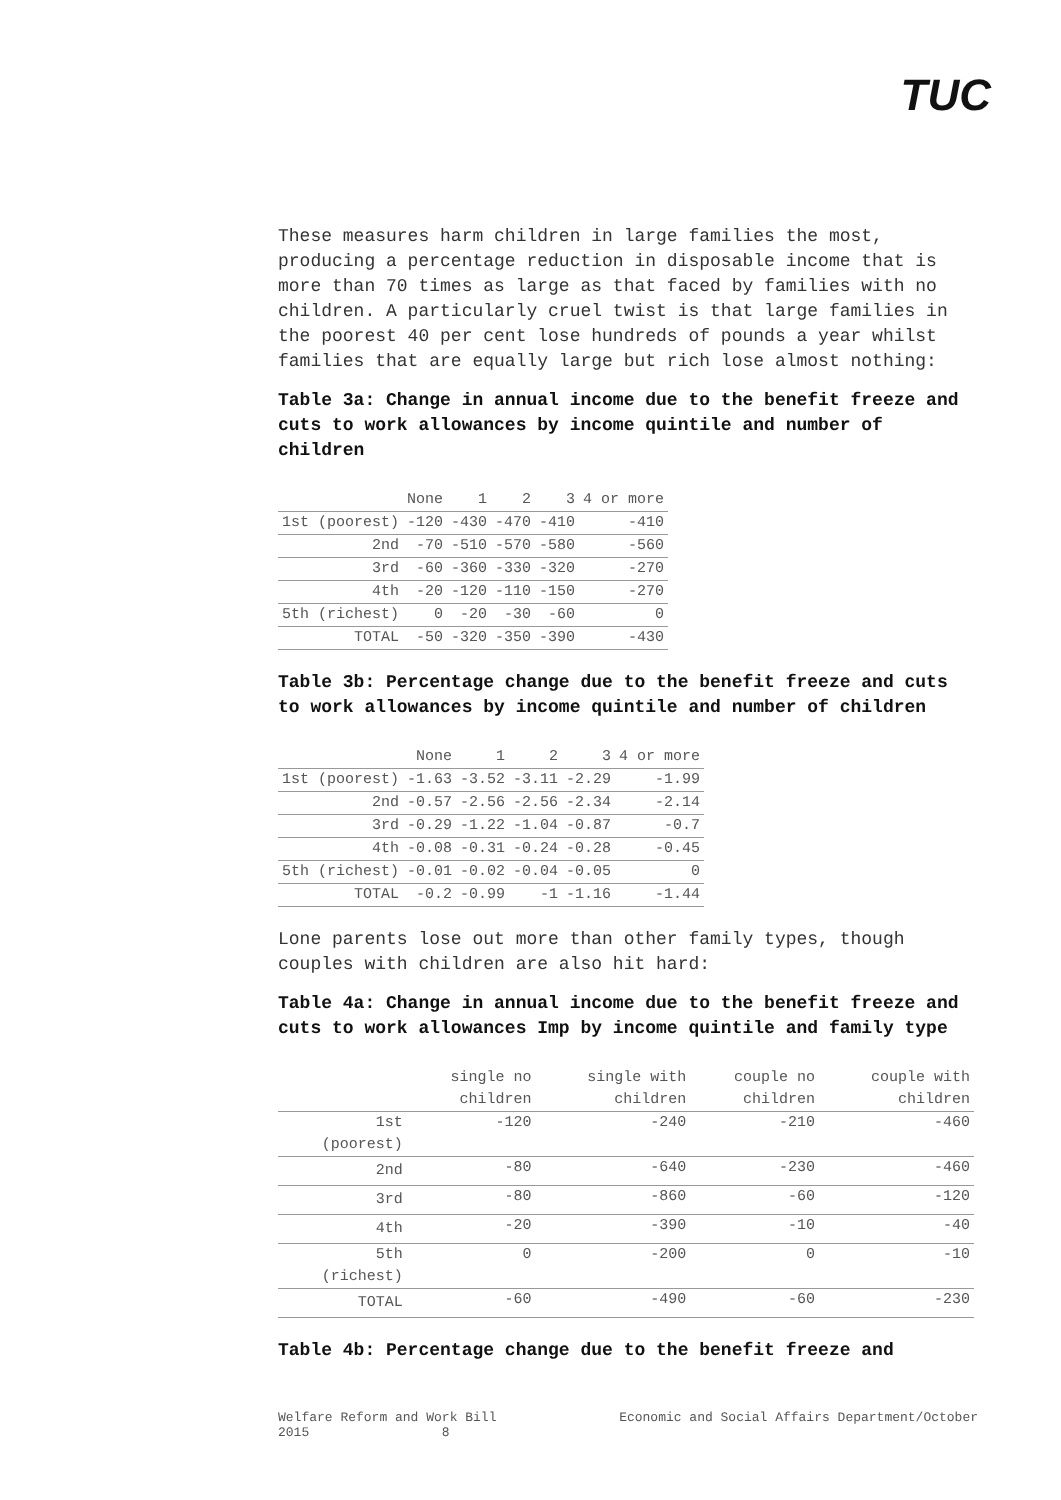TUC
These measures harm children in large families the most, producing a percentage reduction in disposable income that is more than 70 times as large as that faced by families with no children. A particularly cruel twist is that large families in the poorest 40 per cent lose hundreds of pounds a year whilst families that are equally large but rich lose almost nothing:
Table 3a: Change in annual income due to the benefit freeze and cuts to work allowances by income quintile and number of children
| | None | 1 | 2 | 3 | 4 or more |
| --- | --- | --- | --- | --- | --- |
| 1st (poorest) | -120 | -430 | -470 | -410 | -410 |
| 2nd | -70 | -510 | -570 | -580 | -560 |
| 3rd | -60 | -360 | -330 | -320 | -270 |
| 4th | -20 | -120 | -110 | -150 | -270 |
| 5th (richest) | 0 | -20 | -30 | -60 | 0 |
| TOTAL | -50 | -320 | -350 | -390 | -430 |
Table 3b: Percentage change due to the benefit freeze and cuts to work allowances by income quintile and number of children
| | None | 1 | 2 | 3 | 4 or more |
| --- | --- | --- | --- | --- | --- |
| 1st (poorest) | -1.63 | -3.52 | -3.11 | -2.29 | -1.99 |
| 2nd | -0.57 | -2.56 | -2.56 | -2.34 | -2.14 |
| 3rd | -0.29 | -1.22 | -1.04 | -0.87 | -0.7 |
| 4th | -0.08 | -0.31 | -0.24 | -0.28 | -0.45 |
| 5th (richest) | -0.01 | -0.02 | -0.04 | -0.05 | 0 |
| TOTAL | -0.2 | -0.99 | -1 | -1.16 | -1.44 |
Lone parents lose out more than other family types, though couples with children are also hit hard:
Table 4a: Change in annual income due to the benefit freeze and cuts to work allowances Imp by income quintile and family type
| | single no children | single with children | couple no children | couple with children |
| --- | --- | --- | --- | --- |
| 1st (poorest) | -120 | -240 | -210 | -460 |
| 2nd | -80 | -640 | -230 | -460 |
| 3rd | -80 | -860 | -60 | -120 |
| 4th | -20 | -390 | -10 | -40 |
| 5th (richest) | 0 | -200 | 0 | -10 |
| TOTAL | -60 | -490 | -60 | -230 |
Table 4b: Percentage change due to the benefit freeze and
Welfare Reform and Work Bill
2015 8 Economic and Social Affairs Department/October